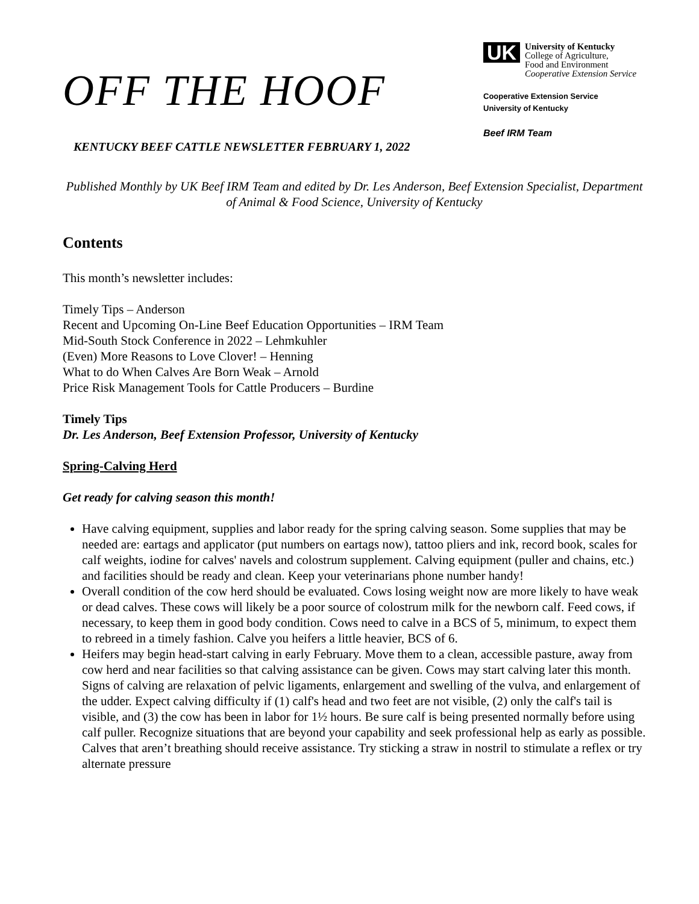OFF THE HOOF
KENTUCKY BEEF CATTLE NEWSLETTER FEBRUARY 1, 2022
UK
University of Kentucky
College of Agriculture,
Food and Environment
Cooperative Extension Service
Cooperative Extension Service
University of Kentucky
Beef IRM Team
Published Monthly by UK Beef IRM Team and edited by Dr. Les Anderson, Beef Extension Specialist, Department of Animal & Food Science, University of Kentucky
Contents
This month’s newsletter includes:
Timely Tips – Anderson
Recent and Upcoming On-Line Beef Education Opportunities – IRM Team
Mid-South Stock Conference in 2022 – Lehmkuhler
(Even) More Reasons to Love Clover! – Henning
What to do When Calves Are Born Weak – Arnold
Price Risk Management Tools for Cattle Producers – Burdine
Timely Tips
Dr. Les Anderson, Beef Extension Professor, University of Kentucky
Spring-Calving Herd
Get ready for calving season this month!
Have calving equipment, supplies and labor ready for the spring calving season. Some supplies that may be needed are: eartags and applicator (put numbers on eartags now), tattoo pliers and ink, record book, scales for calf weights, iodine for calves' navels and colostrum supplement. Calving equipment (puller and chains, etc.) and facilities should be ready and clean. Keep your veterinarians phone number handy!
Overall condition of the cow herd should be evaluated. Cows losing weight now are more likely to have weak or dead calves. These cows will likely be a poor source of colostrum milk for the newborn calf. Feed cows, if necessary, to keep them in good body condition. Cows need to calve in a BCS of 5, minimum, to expect them to rebreed in a timely fashion. Calve you heifers a little heavier, BCS of 6.
Heifers may begin head-start calving in early February. Move them to a clean, accessible pasture, away from cow herd and near facilities so that calving assistance can be given. Cows may start calving later this month. Signs of calving are relaxation of pelvic ligaments, enlargement and swelling of the vulva, and enlargement of the udder. Expect calving difficulty if (1) calf's head and two feet are not visible, (2) only the calf's tail is visible, and (3) the cow has been in labor for 1½ hours. Be sure calf is being presented normally before using calf puller. Recognize situations that are beyond your capability and seek professional help as early as possible. Calves that aren’t breathing should receive assistance. Try sticking a straw in nostril to stimulate a reflex or try alternate pressure